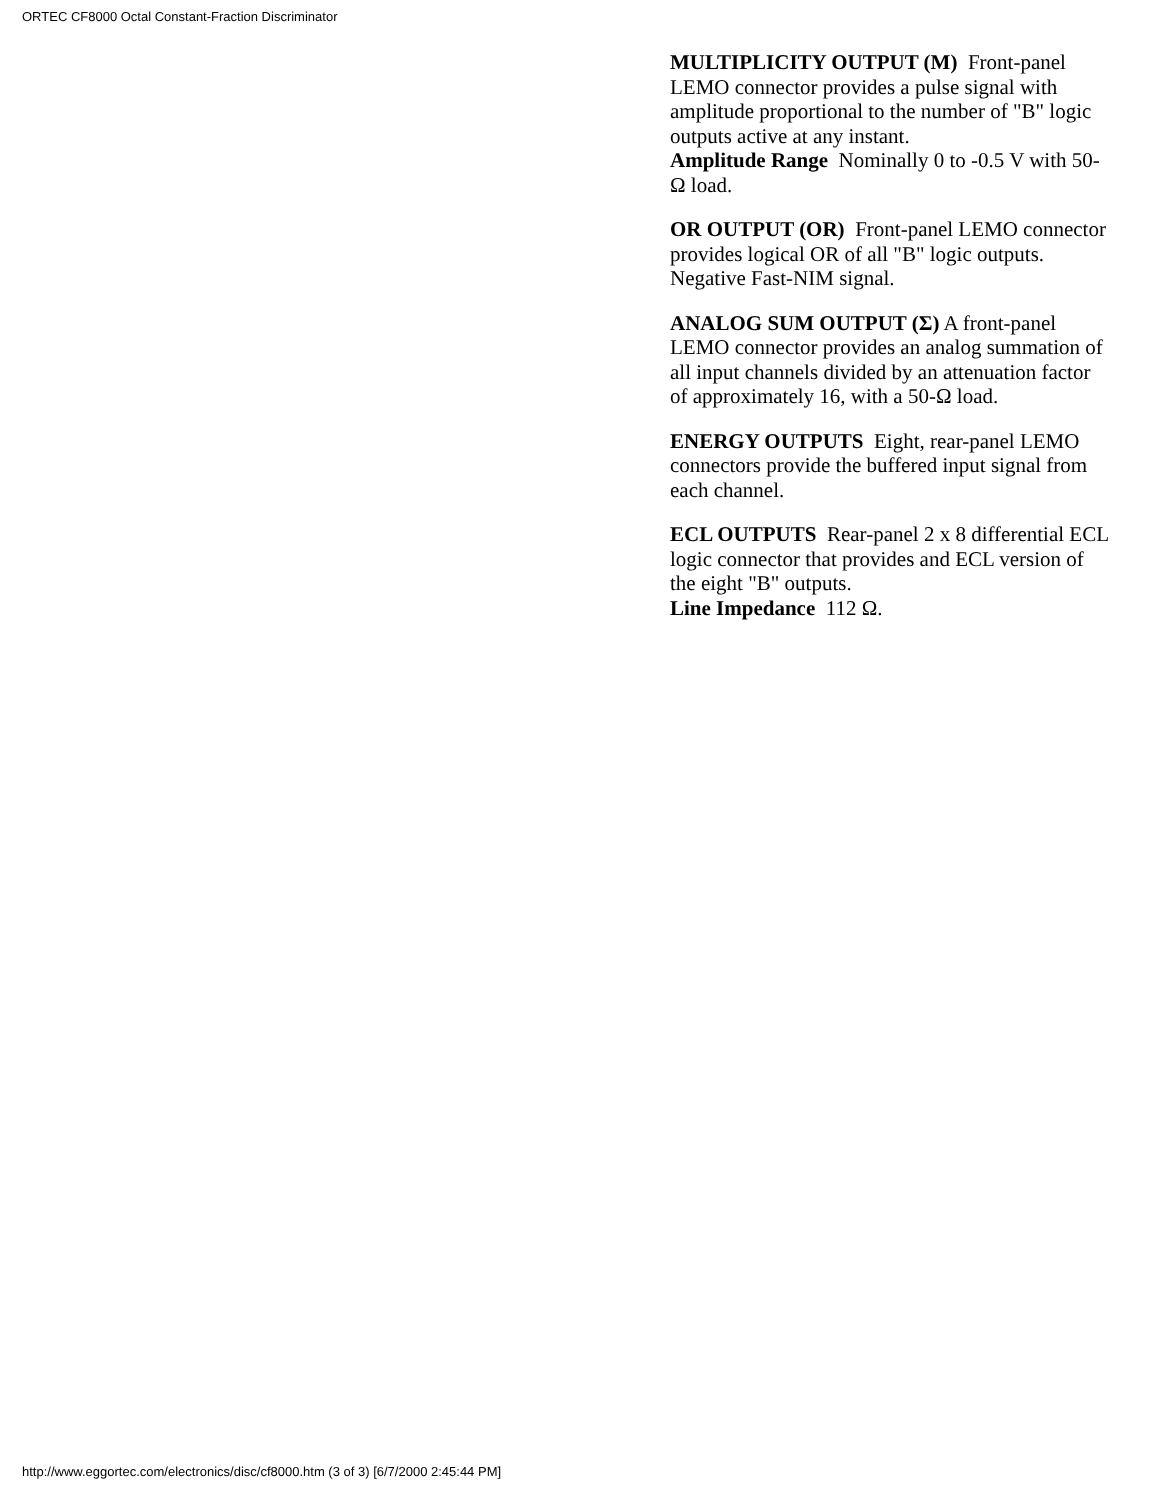ORTEC CF8000 Octal Constant-Fraction Discriminator
MULTIPLICITY OUTPUT (M) Front-panel LEMO connector provides a pulse signal with amplitude proportional to the number of "B" logic outputs active at any instant.
Amplitude Range Nominally 0 to -0.5 V with 50-Ω load.
OR OUTPUT (OR) Front-panel LEMO connector provides logical OR of all "B" logic outputs. Negative Fast-NIM signal.
ANALOG SUM OUTPUT (Σ) A front-panel LEMO connector provides an analog summation of all input channels divided by an attenuation factor of approximately 16, with a 50-Ω load.
ENERGY OUTPUTS Eight, rear-panel LEMO connectors provide the buffered input signal from each channel.
ECL OUTPUTS Rear-panel 2 x 8 differential ECL logic connector that provides and ECL version of the eight "B" outputs.
Line Impedance 112 Ω.
http://www.eggortec.com/electronics/disc/cf8000.htm (3 of 3) [6/7/2000 2:45:44 PM]